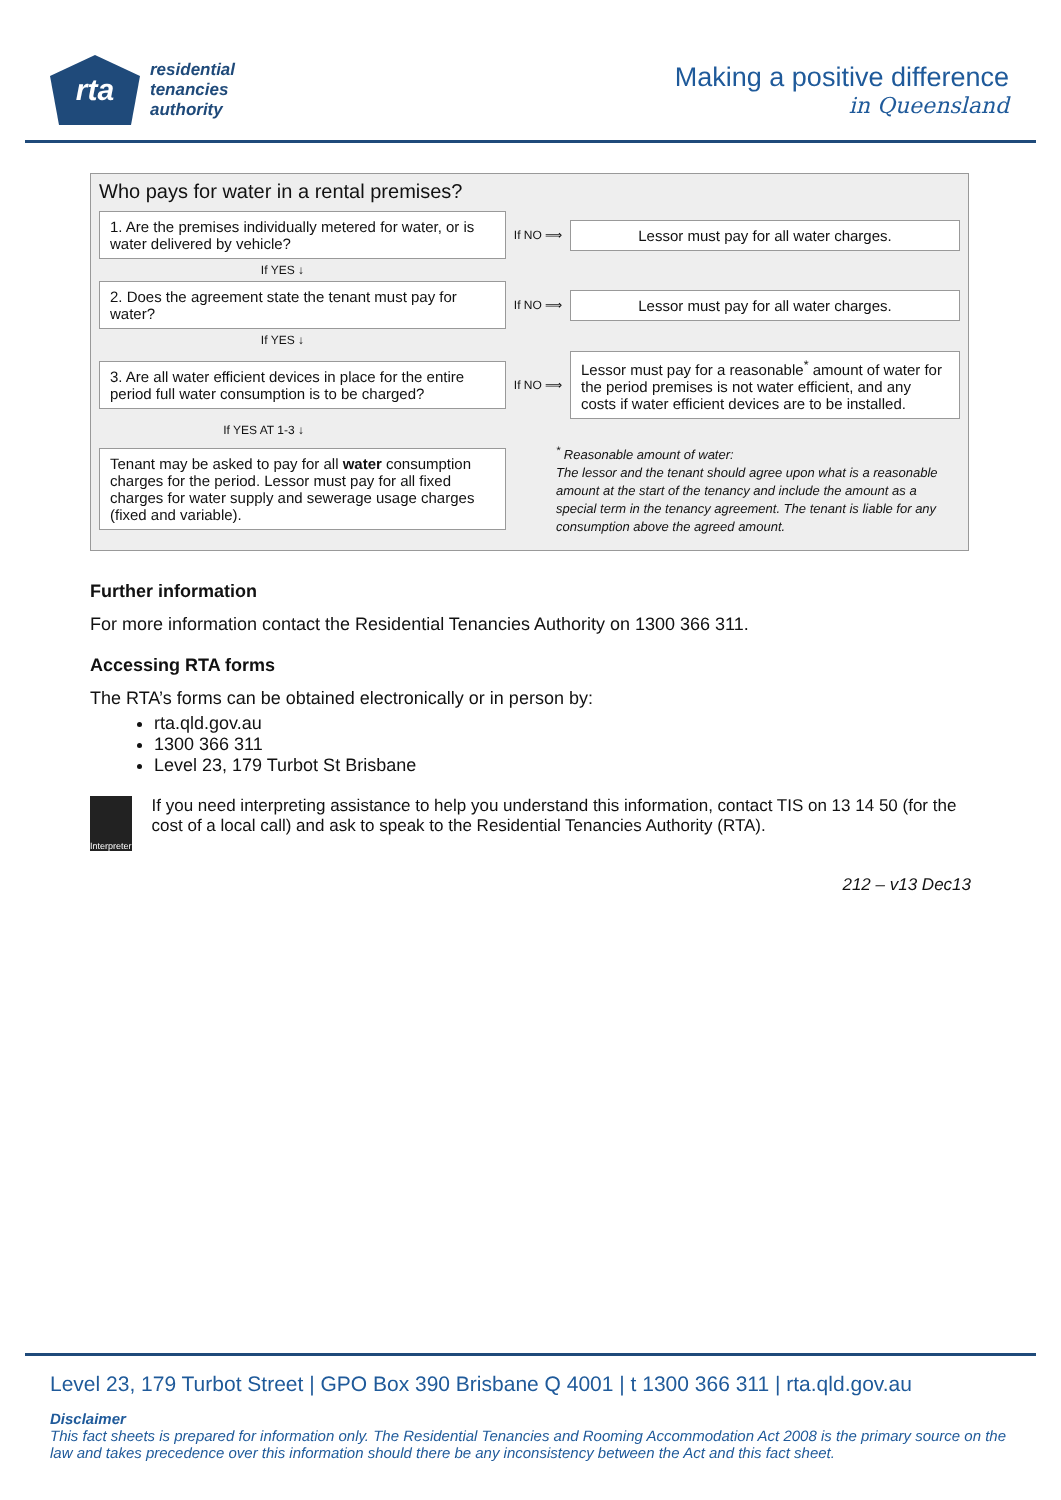rta
residential
tenancies
authority
Making a positive difference
in Queensland
Who pays for water in a rental premises?
1. Are the premises individually metered for water, or is water delivered by vehicle?
If NO ⟹
Lessor must pay for all water charges.
If YES ↓
2. Does the agreement state the tenant must pay for water?
If NO ⟹
Lessor must pay for all water charges.
If YES ↓
3. Are all water efficient devices in place for the entire period full water consumption is to be charged?
If NO ⟹
Lessor must pay for a reasonable<sup>*</sup> amount of water for the period premises is not water efficient, and any costs if water efficient devices are to be installed.
If YES AT 1-3 ↓
Tenant may be asked to pay for all water consumption charges for the period. Lessor must pay for all fixed charges for water supply and sewerage usage charges (fixed and variable).
<sup>*</sup> Reasonable amount of water:
The lessor and the tenant should agree upon what is a reasonable amount at the start of the tenancy and include the amount as a special term in the tenancy agreement. The tenant is liable for any consumption above the agreed amount.
Further information
For more information contact the Residential Tenancies Authority on 1300 366 311.
Accessing RTA forms
The RTA’s forms can be obtained electronically or in person by:
rta.qld.gov.au
1300 366 311
Level 23, 179 Turbot St Brisbane
Interpreter
If you need interpreting assistance to help you understand this information, contact TIS on 13 14 50 (for the cost of a local call) and ask to speak to the Residential Tenancies Authority (RTA).
212 – v13 Dec13
Level 23, 179 Turbot Street | GPO Box 390 Brisbane Q 4001 | t 1300 366 311 | rta.qld.gov.au
Disclaimer
This fact sheets is prepared for information only. The Residential Tenancies and Rooming Accommodation Act 2008 is the primary source on the law and takes precedence over this information should there be any inconsistency between the Act and this fact sheet.